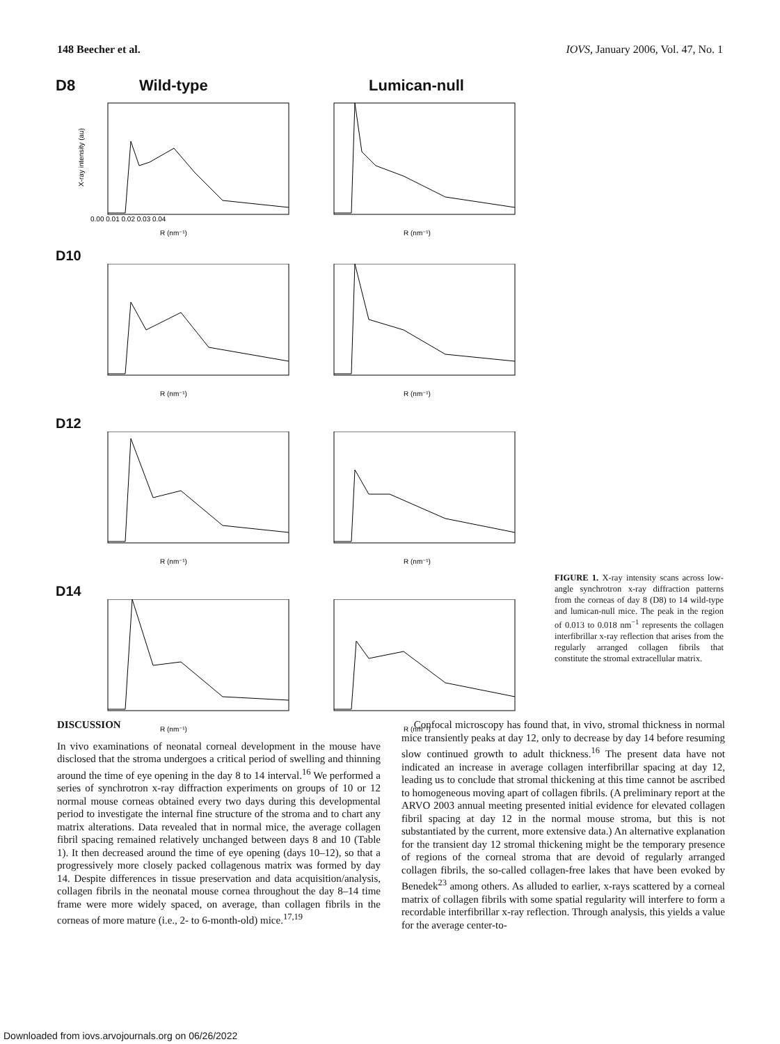148 Beecher et al. IOVS, January 2006, Vol. 47, No. 1
D8 Wild-type Lumican-null
X-ray intensity (au)
R (nm⁻¹)
0.00 0.01 0.02 0.03 0.04
R (nm⁻¹)
D10
R (nm⁻¹)
R (nm⁻¹)
D12
R (nm⁻¹)
R (nm⁻¹)
D14
R (nm⁻¹)
R (nm⁻¹)
FIGURE 1. X-ray intensity scans across low-angle synchrotron x-ray diffraction patterns from the corneas of day 8 (D8) to 14 wild-type and lumican-null mice. The peak in the region of 0.013 to 0.018 nm<sup>−1</sup> represents the collagen interfibrillar x-ray reflection that arises from the regularly arranged collagen fibrils that constitute the stromal extracellular matrix.
DISCUSSION
In vivo examinations of neonatal corneal development in the mouse have disclosed that the stroma undergoes a critical period of swelling and thinning around the time of eye opening in the day 8 to 14 interval.<sup>16</sup> We performed a series of synchrotron x-ray diffraction experiments on groups of 10 or 12 normal mouse corneas obtained every two days during this developmental period to investigate the internal fine structure of the stroma and to chart any matrix alterations. Data revealed that in normal mice, the average collagen fibril spacing remained relatively unchanged between days 8 and 10 (Table 1). It then decreased around the time of eye opening (days 10–12), so that a progressively more closely packed collagenous matrix was formed by day 14. Despite differences in tissue preservation and data acquisition/analysis, collagen fibrils in the neonatal mouse cornea throughout the day 8–14 time frame were more widely spaced, on average, than collagen fibrils in the corneas of more mature (i.e., 2- to 6-month-old) mice.<sup>17,19</sup>
Confocal microscopy has found that, in vivo, stromal thickness in normal mice transiently peaks at day 12, only to decrease by day 14 before resuming slow continued growth to adult thickness.<sup>16</sup> The present data have not indicated an increase in average collagen interfibrillar spacing at day 12, leading us to conclude that stromal thickening at this time cannot be ascribed to homogeneous moving apart of collagen fibrils. (A preliminary report at the ARVO 2003 annual meeting presented initial evidence for elevated collagen fibril spacing at day 12 in the normal mouse stroma, but this is not substantiated by the current, more extensive data.) An alternative explanation for the transient day 12 stromal thickening might be the temporary presence of regions of the corneal stroma that are devoid of regularly arranged collagen fibrils, the so-called collagen-free lakes that have been evoked by Benedek<sup>23</sup> among others. As alluded to earlier, x-rays scattered by a corneal matrix of collagen fibrils with some spatial regularity will interfere to form a recordable interfibrillar x-ray reflection. Through analysis, this yields a value for the average center-to-
Downloaded from iovs.arvojournals.org on 06/26/2022